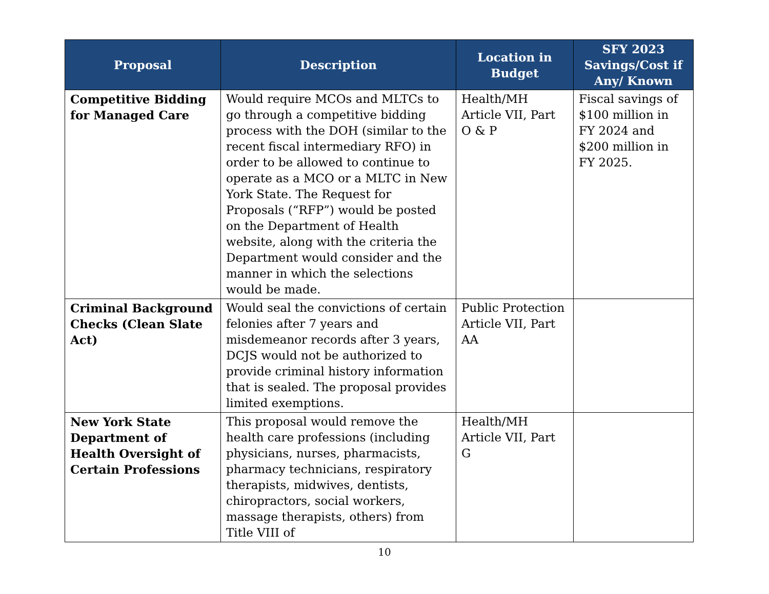| Proposal | Description | Location in Budget | SFY 2023 Savings/Cost if Any/ Known |
| --- | --- | --- | --- |
| Competitive Bidding for Managed Care | Would require MCOs and MLTCs to go through a competitive bidding process with the DOH (similar to the recent fiscal intermediary RFO) in order to be allowed to continue to operate as a MCO or a MLTC in New York State. The Request for Proposals (“RFP”) would be posted on the Department of Health website, along with the criteria the Department would consider and the manner in which the selections would be made. | Health/MH Article VII, Part O & P | Fiscal savings of $100 million in FY 2024 and $200 million in FY 2025. |
| Criminal Background Checks (Clean Slate Act) | Would seal the convictions of certain felonies after 7 years and misdemeanor records after 3 years, DCJS would not be authorized to provide criminal history information that is sealed. The proposal provides limited exemptions. | Public Protection Article VII, Part AA | |
| New York State Department of Health Oversight of Certain Professions | This proposal would remove the health care professions (including physicians, nurses, pharmacists, pharmacy technicians, respiratory therapists, midwives, dentists, chiropractors, social workers, massage therapists, others) from Title VIII of | Health/MH Article VII, Part G | |
10